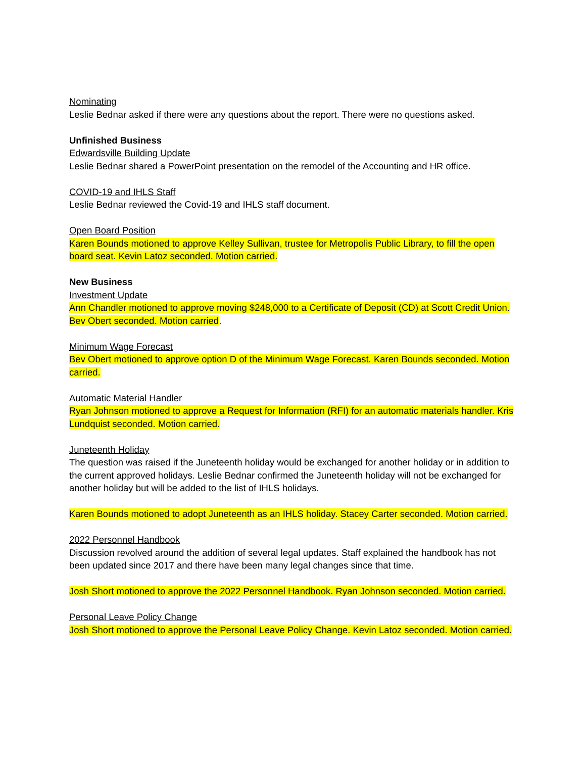Nominating
Leslie Bednar asked if there were any questions about the report. There were no questions asked.
Unfinished Business
Edwardsville Building Update
Leslie Bednar shared a PowerPoint presentation on the remodel of the Accounting and HR office.
COVID-19 and IHLS Staff
Leslie Bednar reviewed the Covid-19 and IHLS staff document.
Open Board Position
Karen Bounds motioned to approve Kelley Sullivan, trustee for Metropolis Public Library, to fill the open board seat. Kevin Latoz seconded. Motion carried.
New Business
Investment Update
Ann Chandler motioned to approve moving $248,000 to a Certificate of Deposit (CD) at Scott Credit Union. Bev Obert seconded. Motion carried.
Minimum Wage Forecast
Bev Obert motioned to approve option D of the Minimum Wage Forecast. Karen Bounds seconded. Motion carried.
Automatic Material Handler
Ryan Johnson motioned to approve a Request for Information (RFI) for an automatic materials handler. Kris Lundquist seconded. Motion carried.
Juneteenth Holiday
The question was raised if the Juneteenth holiday would be exchanged for another holiday or in addition to the current approved holidays. Leslie Bednar confirmed the Juneteenth holiday will not be exchanged for another holiday but will be added to the list of IHLS holidays.
Karen Bounds motioned to adopt Juneteenth as an IHLS holiday. Stacey Carter seconded. Motion carried.
2022 Personnel Handbook
Discussion revolved around the addition of several legal updates. Staff explained the handbook has not been updated since 2017 and there have been many legal changes since that time.
Josh Short motioned to approve the 2022 Personnel Handbook. Ryan Johnson seconded. Motion carried.
Personal Leave Policy Change
Josh Short motioned to approve the Personal Leave Policy Change. Kevin Latoz seconded. Motion carried.